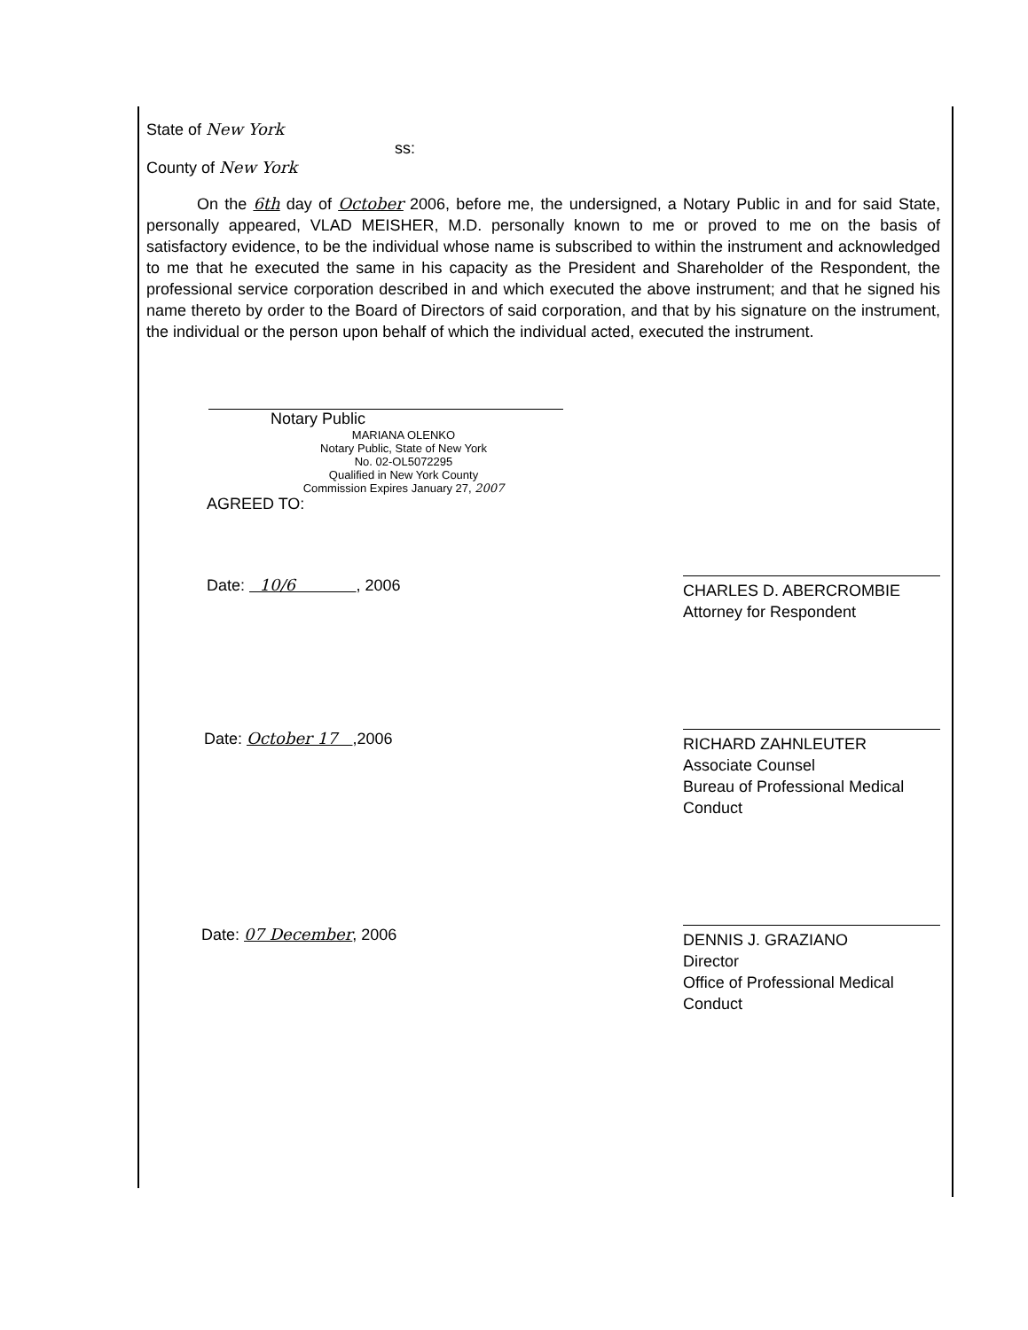State of New York
ss:
County of New York
On the 6th day of October 2006, before me, the undersigned, a Notary Public in and for said State, personally appeared, VLAD MEISHER, M.D. personally known to me or proved to me on the basis of satisfactory evidence, to be the individual whose name is subscribed to within the instrument and acknowledged to me that he executed the same in his capacity as the President and Shareholder of the Respondent, the professional service corporation described in and which executed the above instrument; and that he signed his name thereto by order to the Board of Directors of said corporation, and that by his signature on the instrument, the individual or the person upon behalf of which the individual acted, executed the instrument.
Notary Public
MARIANA OLENKO
Notary Public, State of New York
No. 02-OL5072295
Qualified in New York County
Commission Expires January 27, 2007
AGREED TO:
Date: 10/6 , 2006
CHARLES D. ABERCROMBIE
Attorney for Respondent
Date: October 17 ,2006
RICHARD ZAHNLEUTER
Associate Counsel
Bureau of Professional Medical Conduct
Date: 07 December, 2006
DENNIS J. GRAZIANO
Director
Office of Professional Medical Conduct